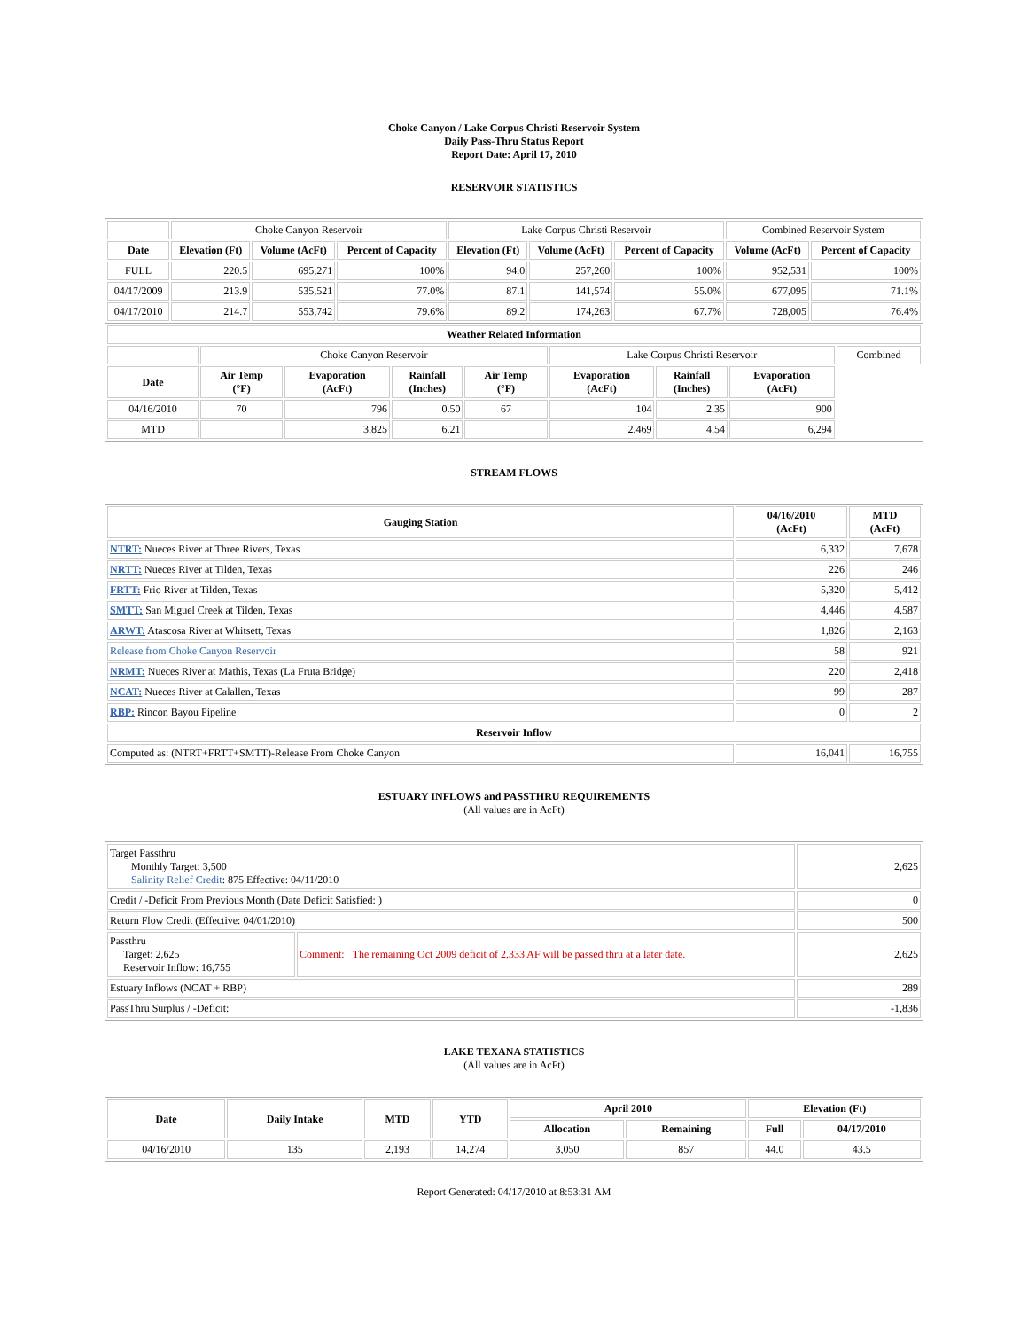Choke Canyon / Lake Corpus Christi Reservoir System
Daily Pass-Thru Status Report
Report Date: April 17, 2010
RESERVOIR STATISTICS
| | Choke Canyon Reservoir | | | Lake Corpus Christi Reservoir | | | Combined Reservoir System | |
| Date | Elevation (Ft) | Volume (AcFt) | Percent of Capacity | Elevation (Ft) | Volume (AcFt) | Percent of Capacity | Volume (AcFt) | Percent of Capacity |
| FULL | 220.5 | 695,271 | 100% | 94.0 | 257,260 | 100% | 952,531 | 100% |
| 04/17/2009 | 213.9 | 535,521 | 77.0% | 87.1 | 141,574 | 55.0% | 677,095 | 71.1% |
| 04/17/2010 | 214.7 | 553,742 | 79.6% | 89.2 | 174,263 | 67.7% | 728,005 | 76.4% |
| Weather Related Information | | | | | | | | |
| --- | --- | --- | --- | --- | --- | --- | --- | --- |
| | Choke Canyon Reservoir | | | | Lake Corpus Christi Reservoir | | | Combined |
| Date | Air Temp (°F) | Evaporation (AcFt) | Rainfall (Inches) | Air Temp (°F) | Evaporation (AcFt) | Rainfall (Inches) | Evaporation (AcFt) | |
| 04/16/2010 | 70 | 796 | 0.50 | 67 | 104 | 2.35 | 900 | |
| MTD | | 3,825 | 6.21 | | 2,469 | 4.54 | 6,294 | |
STREAM FLOWS
| Gauging Station | 04/16/2010 (AcFt) | MTD (AcFt) |
| --- | --- | --- |
| NTRT: Nueces River at Three Rivers, Texas | 6,332 | 7,678 |
| NRTT: Nueces River at Tilden, Texas | 226 | 246 |
| FRTT: Frio River at Tilden, Texas | 5,320 | 5,412 |
| SMTT: San Miguel Creek at Tilden, Texas | 4,446 | 4,587 |
| ARWT: Atascosa River at Whitsett, Texas | 1,826 | 2,163 |
| Release from Choke Canyon Reservoir | 58 | 921 |
| NRMT: Nueces River at Mathis, Texas (La Fruta Bridge) | 220 | 2,418 |
| NCAT: Nueces River at Calallen, Texas | 99 | 287 |
| RBP: Rincon Bayou Pipeline | 0 | 2 |
| Reservoir Inflow | | |
| Computed as: (NTRT+FRTT+SMTT)-Release From Choke Canyon | 16,041 | 16,755 |
ESTUARY INFLOWS and PASSTHRU REQUIREMENTS
(All values are in AcFt)
| Target Passthru Monthly Target: 3,500 Salinity Relief Credit : 875 Effective: 04/11/2010 | | 2,625 |
| Credit / -Deficit From Previous Month (Date Deficit Satisfied: ) | | 0 |
| Return Flow Credit (Effective: 04/01/2010) | | 500 |
| Passthru Target: 2,625 Reservoir Inflow: 16,755 | Comment: The remaining Oct 2009 deficit of 2,333 AF will be passed thru at a later date. | 2,625 |
| Estuary Inflows (NCAT + RBP) | | 289 |
| PassThru Surplus / -Deficit: | | -1,836 |
LAKE TEXANA STATISTICS
(All values are in AcFt)
| Date | Daily Intake | MTD | YTD | April 2010 | | Elevation (Ft) | |
| --- | --- | --- | --- | --- | --- | --- | --- |
| | | | | Allocation | Remaining | Full | 04/17/2010 |
| 04/16/2010 | 135 | 2,193 | 14,274 | 3,050 | 857 | 44.0 | 43.5 |
Report Generated: 04/17/2010 at 8:53:31 AM